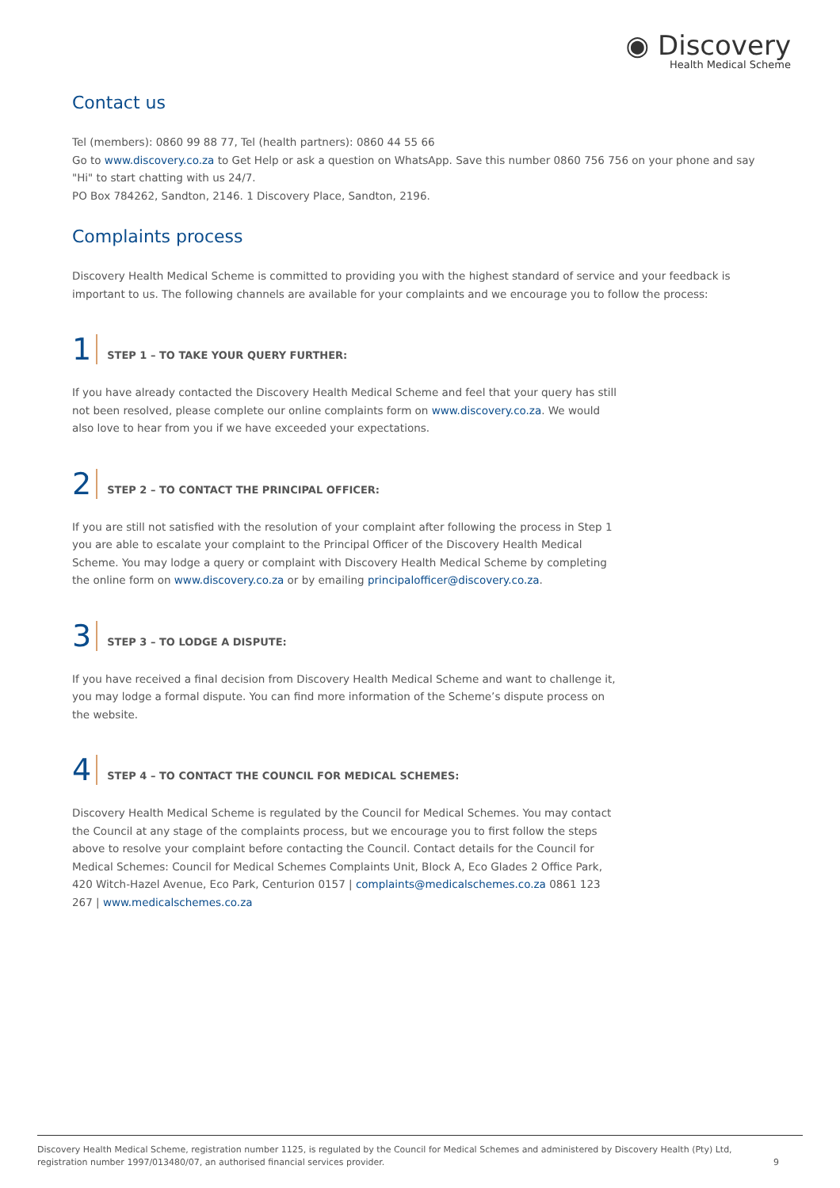◉ Discovery
Health Medical Scheme
Contact us
Tel (members): 0860 99 88 77, Tel (health partners): 0860 44 55 66
Go to www.discovery.co.za to Get Help or ask a question on WhatsApp. Save this number 0860 756 756 on your phone and say "Hi" to start chatting with us 24/7.
PO Box 784262, Sandton, 2146. 1 Discovery Place, Sandton, 2196.
Complaints process
Discovery Health Medical Scheme is committed to providing you with the highest standard of service and your feedback is important to us. The following channels are available for your complaints and we encourage you to follow the process:
1 STEP 1 – TO TAKE YOUR QUERY FURTHER:
If you have already contacted the Discovery Health Medical Scheme and feel that your query has still not been resolved, please complete our online complaints form on www.discovery.co.za. We would also love to hear from you if we have exceeded your expectations.
2 STEP 2 – TO CONTACT THE PRINCIPAL OFFICER:
If you are still not satisfied with the resolution of your complaint after following the process in Step 1 you are able to escalate your complaint to the Principal Officer of the Discovery Health Medical Scheme. You may lodge a query or complaint with Discovery Health Medical Scheme by completing the online form on www.discovery.co.za or by emailing principalofficer@discovery.co.za.
3 STEP 3 – TO LODGE A DISPUTE:
If you have received a final decision from Discovery Health Medical Scheme and want to challenge it, you may lodge a formal dispute. You can find more information of the Scheme’s dispute process on the website.
4 STEP 4 – TO CONTACT THE COUNCIL FOR MEDICAL SCHEMES:
Discovery Health Medical Scheme is regulated by the Council for Medical Schemes. You may contact the Council at any stage of the complaints process, but we encourage you to first follow the steps above to resolve your complaint before contacting the Council. Contact details for the Council for Medical Schemes: Council for Medical Schemes Complaints Unit, Block A, Eco Glades 2 Office Park, 420 Witch-Hazel Avenue, Eco Park, Centurion 0157 | complaints@medicalschemes.co.za 0861 123 267 | www.medicalschemes.co.za
Discovery Health Medical Scheme, registration number 1125, is regulated by the Council for Medical Schemes and administered by Discovery Health (Pty) Ltd,
registration number 1997/013480/07, an authorised financial services provider. 9